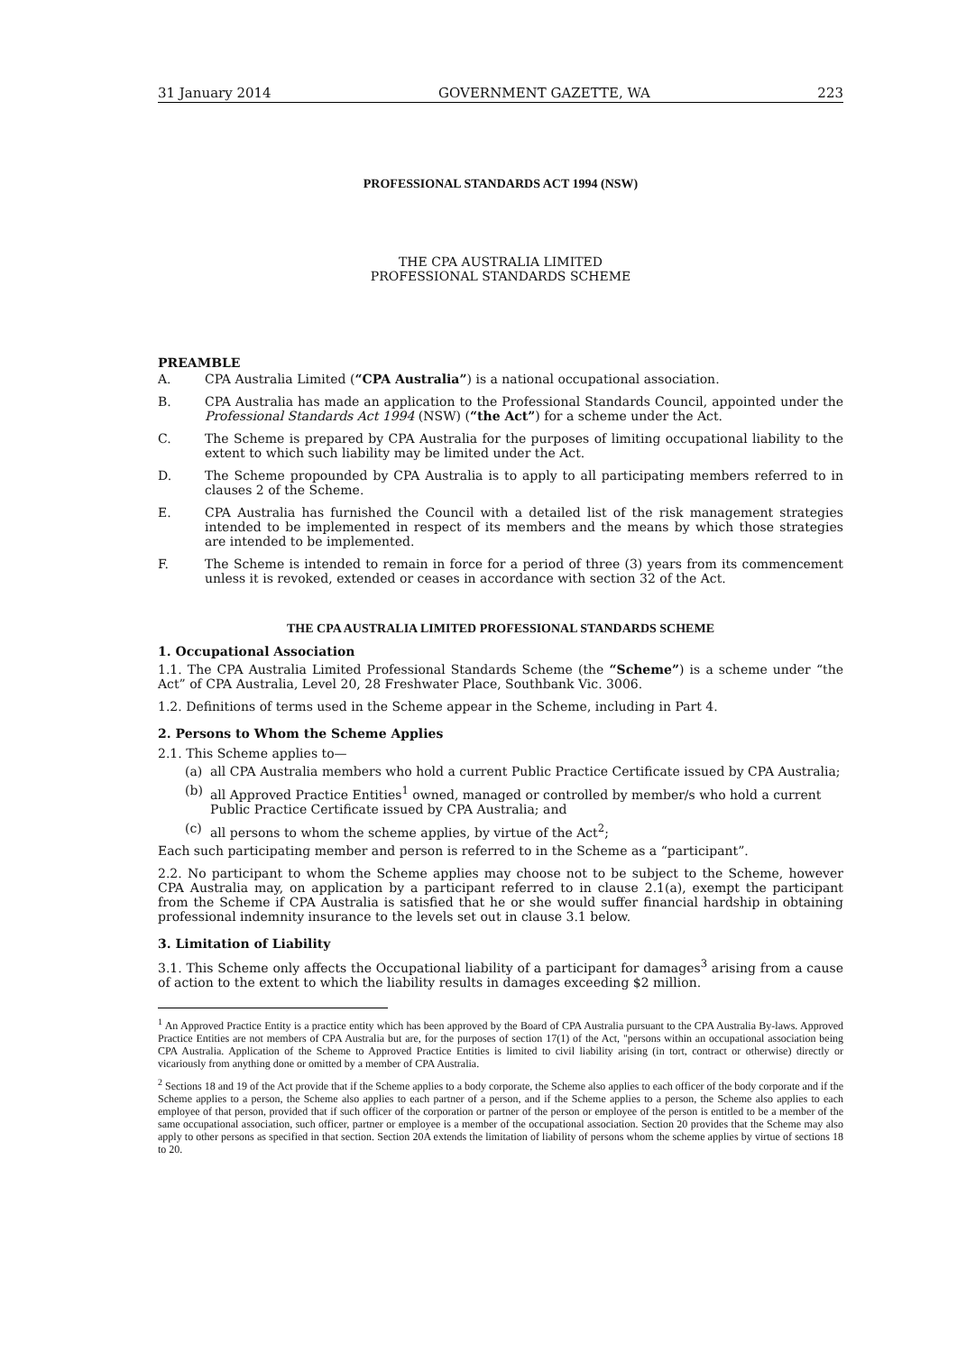31 January 2014 GOVERNMENT GAZETTE, WA 223
PROFESSIONAL STANDARDS ACT 1994 (NSW)
THE CPA AUSTRALIA LIMITED
PROFESSIONAL STANDARDS SCHEME
PREAMBLE
A. CPA Australia Limited (“CPA Australia”) is a national occupational association.
B. CPA Australia has made an application to the Professional Standards Council, appointed under the Professional Standards Act 1994 (NSW) (“the Act”) for a scheme under the Act.
C. The Scheme is prepared by CPA Australia for the purposes of limiting occupational liability to the extent to which such liability may be limited under the Act.
D. The Scheme propounded by CPA Australia is to apply to all participating members referred to in clauses 2 of the Scheme.
E. CPA Australia has furnished the Council with a detailed list of the risk management strategies intended to be implemented in respect of its members and the means by which those strategies are intended to be implemented.
F. The Scheme is intended to remain in force for a period of three (3) years from its commencement unless it is revoked, extended or ceases in accordance with section 32 of the Act.
THE CPA AUSTRALIA LIMITED PROFESSIONAL STANDARDS SCHEME
1. Occupational Association
1.1. The CPA Australia Limited Professional Standards Scheme (the “Scheme”) is a scheme under “the Act” of CPA Australia, Level 20, 28 Freshwater Place, Southbank Vic. 3006.
1.2. Definitions of terms used in the Scheme appear in the Scheme, including in Part 4.
2. Persons to Whom the Scheme Applies
2.1. This Scheme applies to—
(a) all CPA Australia members who hold a current Public Practice Certificate issued by CPA Australia;
(b) all Approved Practice Entities<sup>1</sup> owned, managed or controlled by member/s who hold a current Public Practice Certificate issued by CPA Australia; and
(c) all persons to whom the scheme applies, by virtue of the Act<sup>2</sup>;
Each such participating member and person is referred to in the Scheme as a “participant”.
2.2. No participant to whom the Scheme applies may choose not to be subject to the Scheme, however CPA Australia may, on application by a participant referred to in clause 2.1(a), exempt the participant from the Scheme if CPA Australia is satisfied that he or she would suffer financial hardship in obtaining professional indemnity insurance to the levels set out in clause 3.1 below.
3. Limitation of Liability
3.1. This Scheme only affects the Occupational liability of a participant for damages<sup>3</sup> arising from a cause of action to the extent to which the liability results in damages exceeding $2 million.
<sup>1</sup> An Approved Practice Entity is a practice entity which has been approved by the Board of CPA Australia pursuant to the CPA Australia By-laws. Approved Practice Entities are not members of CPA Australia but are, for the purposes of section 17(1) of the Act, "persons within an occupational association being CPA Australia. Application of the Scheme to Approved Practice Entities is limited to civil liability arising (in tort, contract or otherwise) directly or vicariously from anything done or omitted by a member of CPA Australia.
<sup>2</sup> Sections 18 and 19 of the Act provide that if the Scheme applies to a body corporate, the Scheme also applies to each officer of the body corporate and if the Scheme applies to a person, the Scheme also applies to each partner of a person, and if the Scheme applies to a person, the Scheme also applies to each employee of that person, provided that if such officer of the corporation or partner of the person or employee of the person is entitled to be a member of the same occupational association, such officer, partner or employee is a member of the occupational association. Section 20 provides that the Scheme may also apply to other persons as specified in that section. Section 20A extends the limitation of liability of persons whom the scheme applies by virtue of sections 18 to 20.